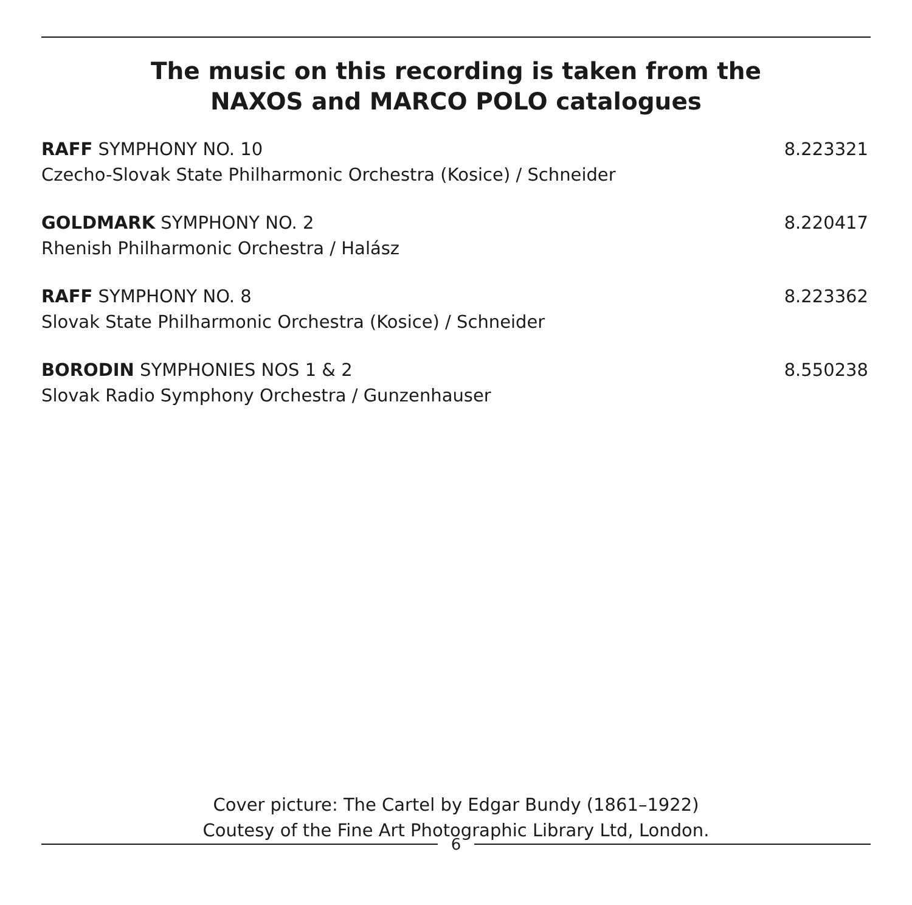The music on this recording is taken from the
NAXOS and MARCO POLO catalogues
RAFF SYMPHONY NO. 10
Czecho-Slovak State Philharmonic Orchestra (Kosice) / Schneider
8.223321
GOLDMARK SYMPHONY NO. 2
Rhenish Philharmonic Orchestra / Halász
8.220417
RAFF SYMPHONY NO. 8
Slovak State Philharmonic Orchestra (Kosice) / Schneider
8.223362
BORODIN SYMPHONIES NOS 1 & 2
Slovak Radio Symphony Orchestra / Gunzenhauser
8.550238
Cover picture: The Cartel by Edgar Bundy (1861–1922)
Coutesy of the Fine Art Photographic Library Ltd, London.
6